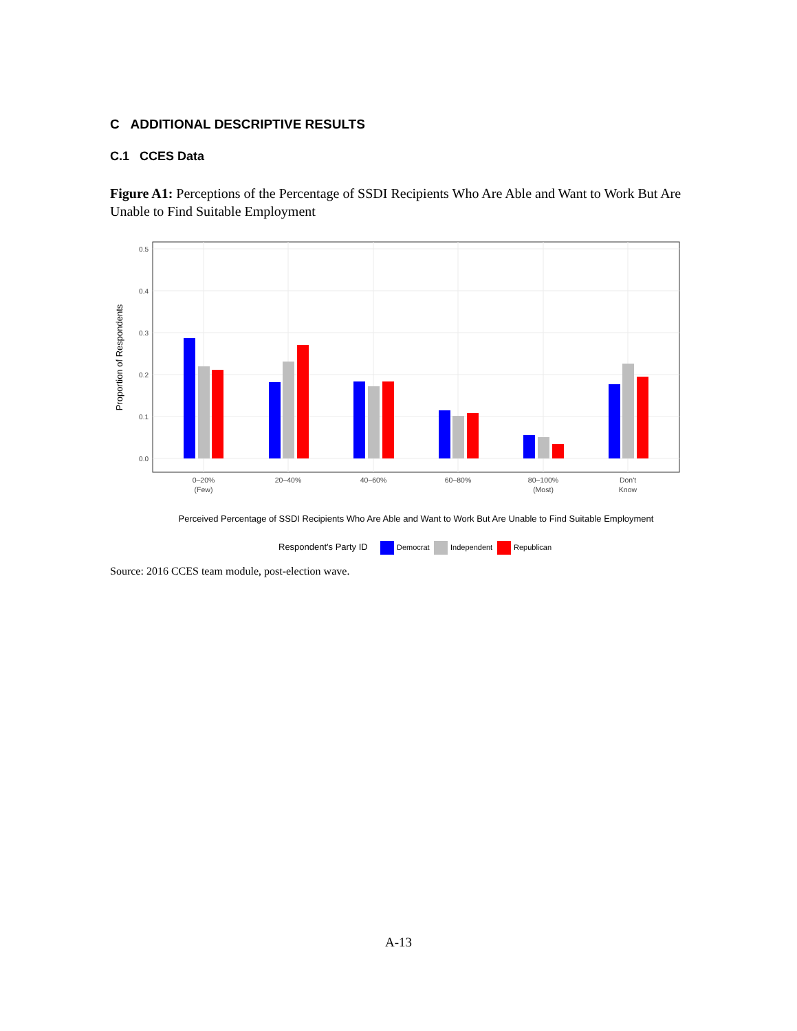C ADDITIONAL DESCRIPTIVE RESULTS
C.1 CCES Data
Figure A1: Perceptions of the Percentage of SSDI Recipients Who Are Able and Want to Work But Are Unable to Find Suitable Employment
0.0
0.1
0.2
0.3
0.4
0.5
Proportion of Respondents
0–20%
(Few)
20–40%
40–60%
60–80%
80–100%
(Most)
Don't
Know
Perceived Percentage of SSDI Recipients Who Are Able and Want to Work But Are Unable to Find Suitable Employment
Respondent's Party ID
Democrat
Independent
Republican
Source: 2016 CCES team module, post-election wave.
A-13